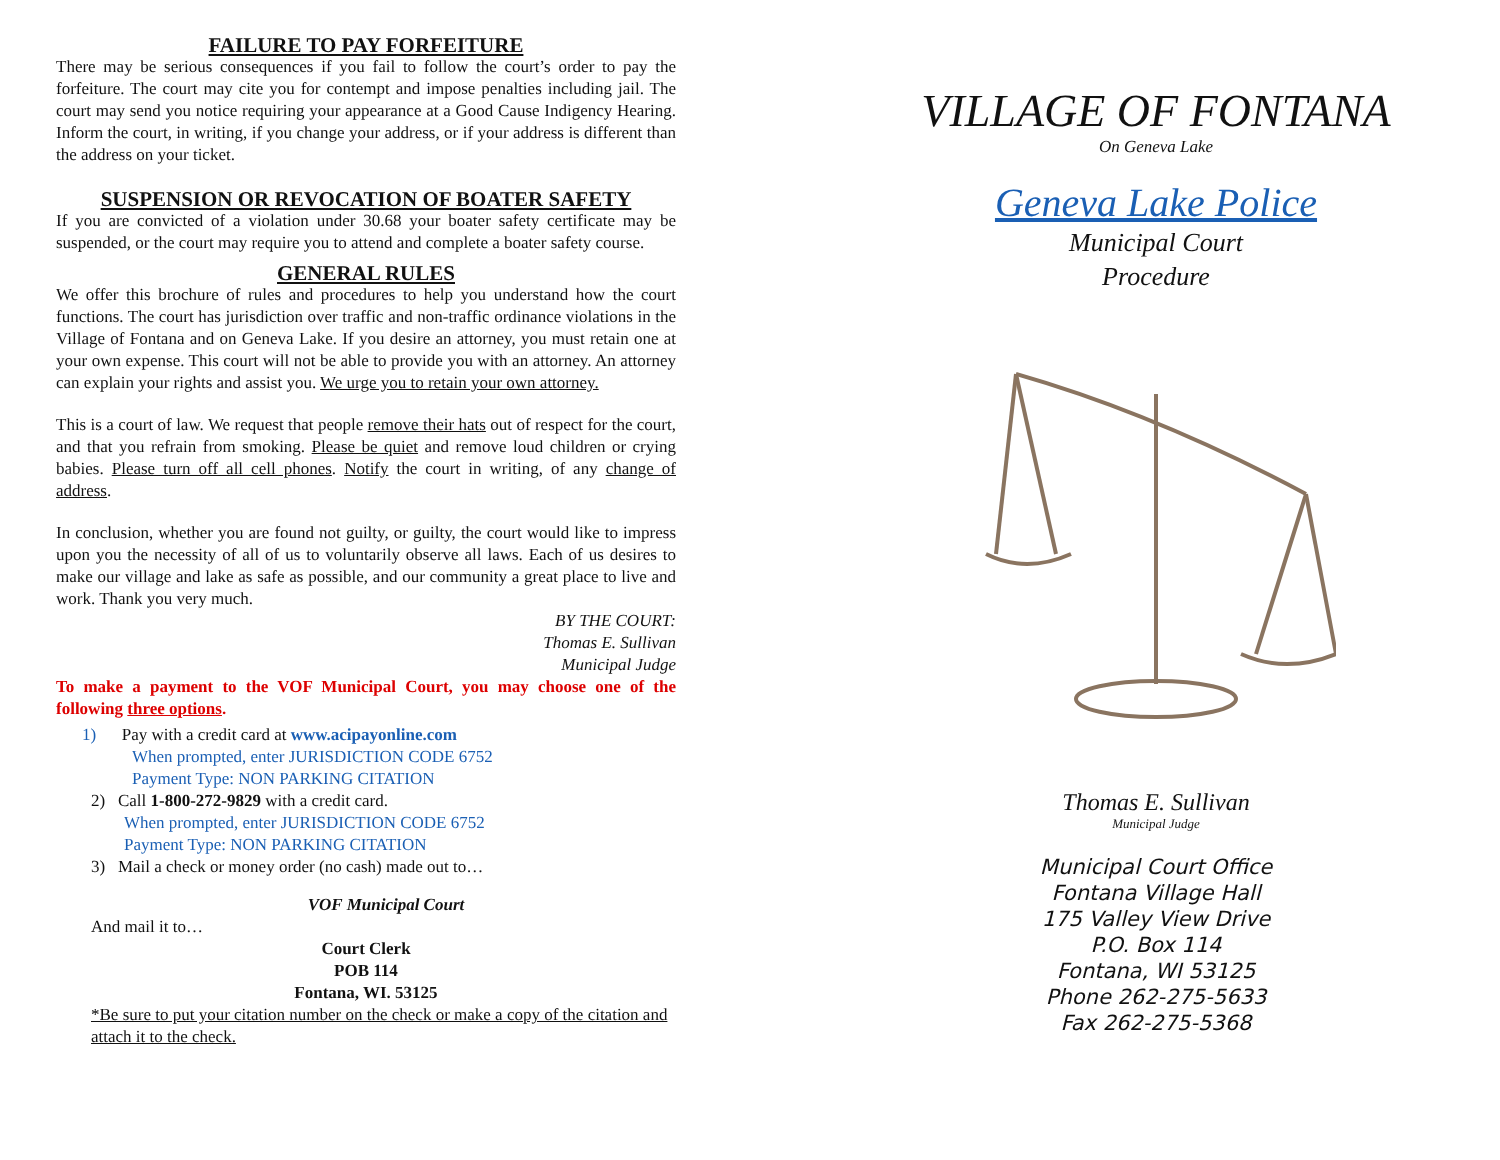FAILURE TO PAY FORFEITURE
There may be serious consequences if you fail to follow the court’s order to pay the forfeiture. The court may cite you for contempt and impose penalties including jail. The court may send you notice requiring your appearance at a Good Cause Indigency Hearing. Inform the court, in writing, if you change your address, or if your address is different than the address on your ticket.
SUSPENSION OR REVOCATION OF BOATER SAFETY
If you are convicted of a violation under 30.68 your boater safety certificate may be suspended, or the court may require you to attend and complete a boater safety course.
GENERAL RULES
We offer this brochure of rules and procedures to help you understand how the court functions. The court has jurisdiction over traffic and non-traffic ordinance violations in the Village of Fontana and on Geneva Lake. If you desire an attorney, you must retain one at your own expense. This court will not be able to provide you with an attorney. An attorney can explain your rights and assist you. We urge you to retain your own attorney.
This is a court of law. We request that people remove their hats out of respect for the court, and that you refrain from smoking. Please be quiet and remove loud children or crying babies. Please turn off all cell phones. Notify the court in writing, of any change of address.
In conclusion, whether you are found not guilty, or guilty, the court would like to impress upon you the necessity of all of us to voluntarily observe all laws. Each of us desires to make our village and lake as safe as possible, and our community a great place to live and work. Thank you very much.
BY THE COURT:
Thomas E. Sullivan
Municipal Judge
To make a payment to the VOF Municipal Court, you may choose one of the following three options.
1) Pay with a credit card at www.acipayonline.com
When prompted, enter JURISDICTION CODE 6752
Payment Type: NON PARKING CITATION
2) Call 1-800-272-9829 with a credit card.
When prompted, enter JURISDICTION CODE 6752
Payment Type: NON PARKING CITATION
3) Mail a check or money order (no cash) made out to…
VOF Municipal Court
And mail it to…
Court Clerk
POB 114
Fontana, WI. 53125
*Be sure to put your citation number on the check or make a copy of the citation and attach it to the check.
VILLAGE OF FONTANA
On Geneva Lake
Geneva Lake Police
Municipal Court
Procedure
Thomas E. Sullivan
Municipal Judge
Municipal Court Office
Fontana Village Hall
175 Valley View Drive
P.O. Box 114
Fontana, WI 53125
Phone 262-275-5633
Fax 262-275-5368